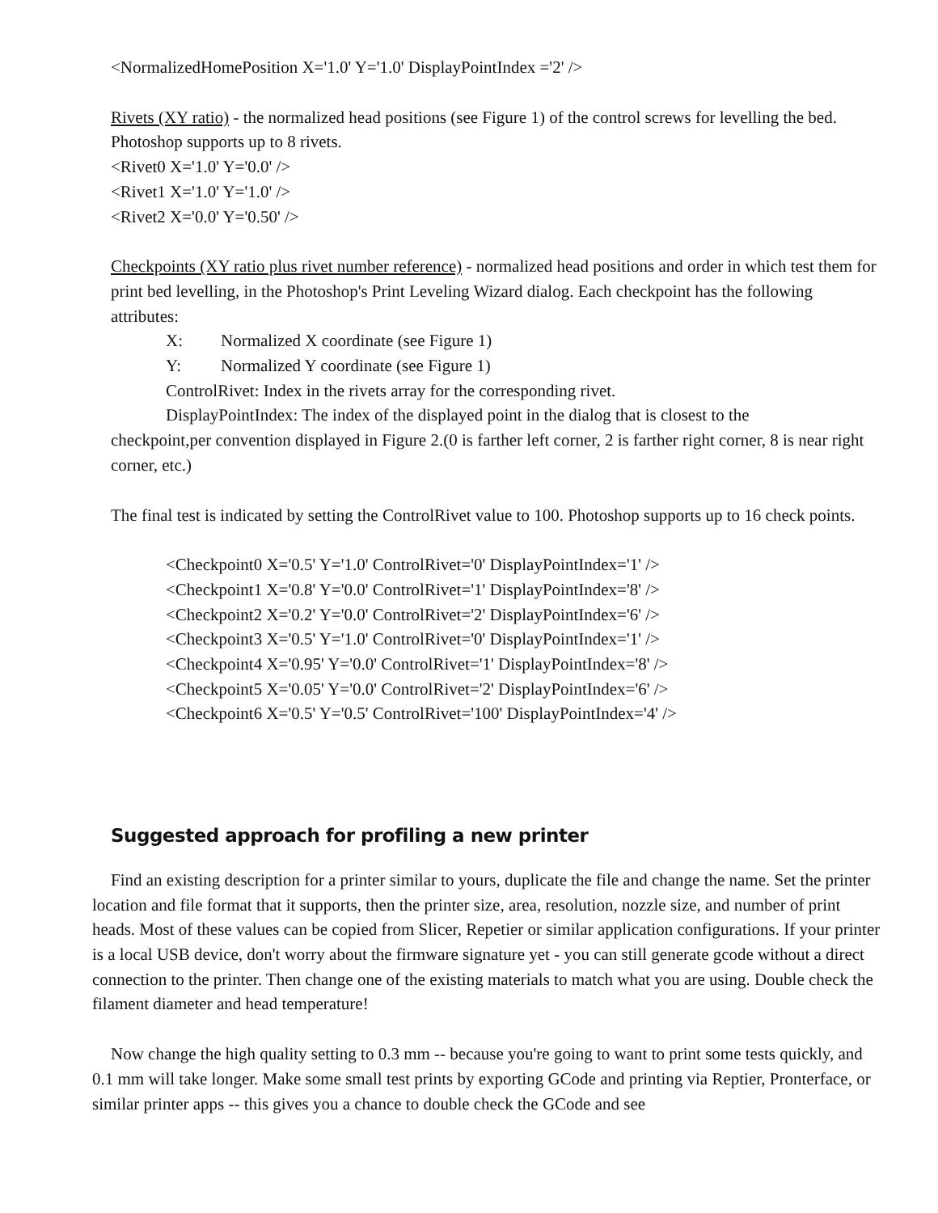<NormalizedHomePosition X='1.0' Y='1.0' DisplayPointIndex ='2' />
Rivets (XY ratio) - the normalized head positions (see Figure 1) of the control screws for levelling the bed. Photoshop supports up to 8 rivets.
<Rivet0 X='1.0' Y='0.0' />
<Rivet1 X='1.0' Y='1.0' />
<Rivet2 X='0.0' Y='0.50' />
Checkpoints (XY ratio plus rivet number reference) - normalized head positions and order in which test them for print bed levelling, in the Photoshop's Print Leveling Wizard dialog. Each checkpoint has the following attributes:
X: Normalized X coordinate (see Figure 1)
Y: Normalized Y coordinate (see Figure 1)
ControlRivet: Index in the rivets array for the corresponding rivet.
DisplayPointIndex: The index of the displayed point in the dialog that is closest to the
checkpoint,per convention displayed in Figure 2.(0 is farther left corner, 2 is farther right corner, 8 is near right corner, etc.)
The final test is indicated by setting the ControlRivet value to 100. Photoshop supports up to 16 check points.
<Checkpoint0 X='0.5' Y='1.0' ControlRivet='0' DisplayPointIndex='1' />
<Checkpoint1 X='0.8' Y='0.0' ControlRivet='1' DisplayPointIndex='8' />
<Checkpoint2 X='0.2' Y='0.0' ControlRivet='2' DisplayPointIndex='6' />
<Checkpoint3 X='0.5' Y='1.0' ControlRivet='0' DisplayPointIndex='1' />
<Checkpoint4 X='0.95' Y='0.0' ControlRivet='1' DisplayPointIndex='8' />
<Checkpoint5 X='0.05' Y='0.0' ControlRivet='2' DisplayPointIndex='6' />
<Checkpoint6 X='0.5' Y='0.5' ControlRivet='100' DisplayPointIndex='4' />
Suggested approach for profiling a new printer
Find an existing description for a printer similar to yours, duplicate the file and change the name. Set the printer location and file format that it supports, then the printer size, area, resolution, nozzle size, and number of print heads. Most of these values can be copied from Slicer, Repetier or similar application configurations. If your printer is a local USB device, don't worry about the firmware signature yet - you can still generate gcode without a direct connection to the printer. Then change one of the existing materials to match what you are using. Double check the filament diameter and head temperature!
Now change the high quality setting to 0.3 mm -- because you're going to want to print some tests quickly, and 0.1 mm will take longer. Make some small test prints by exporting GCode and printing via Reptier, Pronterface, or similar printer apps -- this gives you a chance to double check the GCode and see